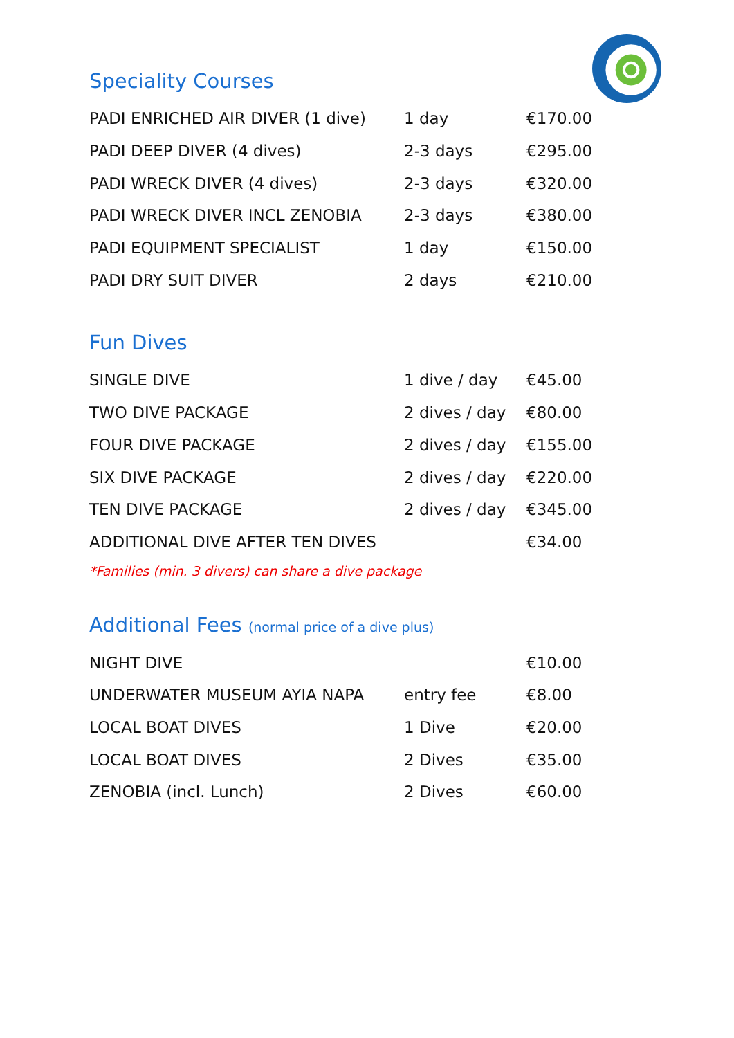Speciality Courses
| PADI ENRICHED AIR DIVER (1 dive) | 1 day | €170.00 |
| PADI DEEP DIVER (4 dives) | 2-3 days | €295.00 |
| PADI WRECK DIVER (4 dives) | 2-3 days | €320.00 |
| PADI WRECK DIVER INCL ZENOBIA | 2-3 days | €380.00 |
| PADI EQUIPMENT SPECIALIST | 1 day | €150.00 |
| PADI DRY SUIT DIVER | 2 days | €210.00 |
Fun Dives
| SINGLE DIVE | 1 dive / day | €45.00 |
| TWO DIVE PACKAGE | 2 dives / day | €80.00 |
| FOUR DIVE PACKAGE | 2 dives / day | €155.00 |
| SIX DIVE PACKAGE | 2 dives / day | €220.00 |
| TEN DIVE PACKAGE | 2 dives / day | €345.00 |
| ADDITIONAL DIVE AFTER TEN DIVES | | €34.00 |
*Families (min. 3 divers) can share a dive package
Additional Fees (normal price of a dive plus)
| NIGHT DIVE | | €10.00 |
| UNDERWATER MUSEUM AYIA NAPA | entry fee | €8.00 |
| LOCAL BOAT DIVES | 1 Dive | €20.00 |
| LOCAL BOAT DIVES | 2 Dives | €35.00 |
| ZENOBIA (incl. Lunch) | 2 Dives | €60.00 |